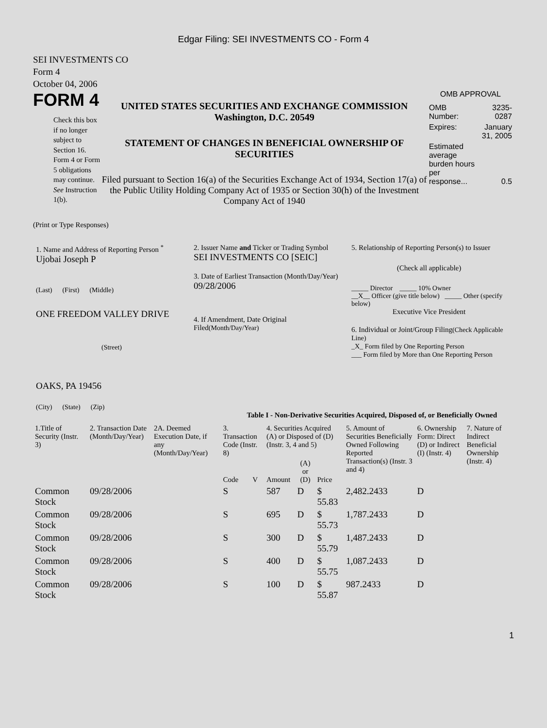Edgar Filing: SEI INVESTMENTS CO - Form 4
SEI INVESTMENTS CO
Form 4
October 04, 2006
FORM 4
Check this box if no longer subject to Section 16. Form 4 or Form 5 obligations may continue. See Instruction 1(b).
UNITED STATES SECURITIES AND EXCHANGE COMMISSION
Washington, D.C. 20549
STATEMENT OF CHANGES IN BENEFICIAL OWNERSHIP OF SECURITIES
Filed pursuant to Section 16(a) of the Securities Exchange Act of 1934, Section 17(a) of the Public Utility Holding Company Act of 1935 or Section 30(h) of the Investment Company Act of 1940
OMB APPROVAL
| OMB Number: | 3235-0287 |
| Expires: | January 31, 2005 |
| Estimated average burden hours per response... | 0.5 |
(Print or Type Responses)
1. Name and Address of Reporting Person <sup>*</sup>
Ujobai Joseph P
(Last) (First) (Middle)
ONE FREEDOM VALLEY DRIVE
(Street)
OAKS, PA 19456
(City) (State) (Zip)
2. Issuer Name and Ticker or Trading Symbol
SEI INVESTMENTS CO [SEIC]
3. Date of Earliest Transaction (Month/Day/Year)
09/28/2006
4. If Amendment, Date Original Filed(Month/Day/Year)
5. Relationship of Reporting Person(s) to Issuer
(Check all applicable)
_____ Director _____ 10% Owner
__X__ Officer (give title below) _____ Other (specify below)
Executive Vice President
6. Individual or Joint/Group Filing(Check Applicable Line)
_X_ Form filed by One Reporting Person
___ Form filed by More than One Reporting Person
Table I - Non-Derivative Securities Acquired, Disposed of, or Beneficially Owned
| 1.Title of Security (Instr. 3) | 2. Transaction Date (Month/Day/Year) | 2A. Deemed Execution Date, if any (Month/Day/Year) | 3. Transaction Code (Instr. 8) | | 4. Securities Acquired (A) or Disposed of (D) (Instr. 3, 4 and 5) | | | 5. Amount of Securities Beneficially Owned Following Reported Transaction(s) (Instr. 3 and 4) | 6. Ownership Form: Direct (D) or Indirect (I) (Instr. 4) | 7. Nature of Indirect Beneficial Ownership (Instr. 4) |
| --- | --- | --- | --- | --- | --- | --- | --- | --- | --- | --- |
| | | | Code | V | Amount | (A) or (D) | Price | | | |
| Common Stock | 09/28/2006 | | S | | 587 | D | $ 55.83 | 2,482.2433 | D | |
| Common Stock | 09/28/2006 | | S | | 695 | D | $ 55.73 | 1,787.2433 | D | |
| Common Stock | 09/28/2006 | | S | | 300 | D | $ 55.79 | 1,487.2433 | D | |
| Common Stock | 09/28/2006 | | S | | 400 | D | $ 55.75 | 1,087.2433 | D | |
| Common Stock | 09/28/2006 | | S | | 100 | D | $ 55.87 | 987.2433 | D | |
1